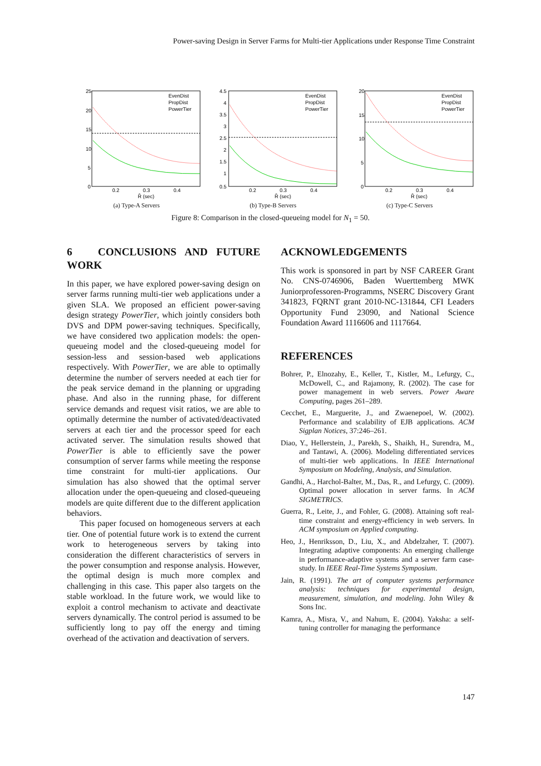Power-saving Design in Server Farms for Multi-tier Applications under Response Time Constraint
25
20
15
10
5
0
0.2
0.3
0.4
R̂ (sec)
EvenDist
PropDist
PowerTier
(a) Type-A Servers
4.5
4
3.5
3
2.5
2
1.5
1
0.5
0.2
0.3
0.4
R̂ (sec)
EvenDist
PropDist
PowerTier
(b) Type-B Servers
20
15
10
5
0
0.2
0.3
0.4
R̂ (sec)
EvenDist
PropDist
PowerTier
(c) Type-C Servers
Figure 8: Comparison in the closed-queueing model for N<sub>1</sub> = 50.
6 CONCLUSIONS AND FUTURE WORK
In this paper, we have explored power-saving design on server farms running multi-tier web applications under a given SLA. We proposed an efficient power-saving design strategy PowerTier, which jointly considers both DVS and DPM power-saving techniques. Specifically, we have considered two application models: the open-queueing model and the closed-queueing model for session-less and session-based web applications respectively. With PowerTier, we are able to optimally determine the number of servers needed at each tier for the peak service demand in the planning or upgrading phase. And also in the running phase, for different service demands and request visit ratios, we are able to optimally determine the number of activated/deactivated servers at each tier and the processor speed for each activated server. The simulation results showed that PowerTier is able to efficiently save the power consumption of server farms while meeting the response time constraint for multi-tier applications. Our simulation has also showed that the optimal server allocation under the open-queueing and closed-queueing models are quite different due to the different application behaviors.
This paper focused on homogeneous servers at each tier. One of potential future work is to extend the current work to heterogeneous servers by taking into consideration the different characteristics of servers in the power consumption and response analysis. However, the optimal design is much more complex and challenging in this case. This paper also targets on the stable workload. In the future work, we would like to exploit a control mechanism to activate and deactivate servers dynamically. The control period is assumed to be sufficiently long to pay off the energy and timing overhead of the activation and deactivation of servers.
ACKNOWLEDGEMENTS
This work is sponsored in part by NSF CAREER Grant No. CNS-0746906, Baden Wuerttemberg MWK Juniorprofessoren-Programms, NSERC Discovery Grant 341823, FQRNT grant 2010-NC-131844, CFI Leaders Opportunity Fund 23090, and National Science Foundation Award 1116606 and 1117664.
REFERENCES
Bohrer, P., Elnozahy, E., Keller, T., Kistler, M., Lefurgy, C., McDowell, C., and Rajamony, R. (2002). The case for power management in web servers. Power Aware Computing, pages 261–289.
Cecchet, E., Marguerite, J., and Zwaenepoel, W. (2002). Performance and scalability of EJB applications. ACM Sigplan Notices, 37:246–261.
Diao, Y., Hellerstein, J., Parekh, S., Shaikh, H., Surendra, M., and Tantawi, A. (2006). Modeling differentiated services of multi-tier web applications. In IEEE International Symposium on Modeling, Analysis, and Simulation.
Gandhi, A., Harchol-Balter, M., Das, R., and Lefurgy, C. (2009). Optimal power allocation in server farms. In ACM SIGMETRICS.
Guerra, R., Leite, J., and Fohler, G. (2008). Attaining soft real-time constraint and energy-efficiency in web servers. In ACM symposium on Applied computing.
Heo, J., Henriksson, D., Liu, X., and Abdelzaher, T. (2007). Integrating adaptive components: An emerging challenge in performance-adaptive systems and a server farm case-study. In IEEE Real-Time Systems Symposium.
Jain, R. (1991). The art of computer systems performance analysis: techniques for experimental design, measurement, simulation, and modeling. John Wiley & Sons Inc.
Kamra, A., Misra, V., and Nahum, E. (2004). Yaksha: a self-tuning controller for managing the performance
147